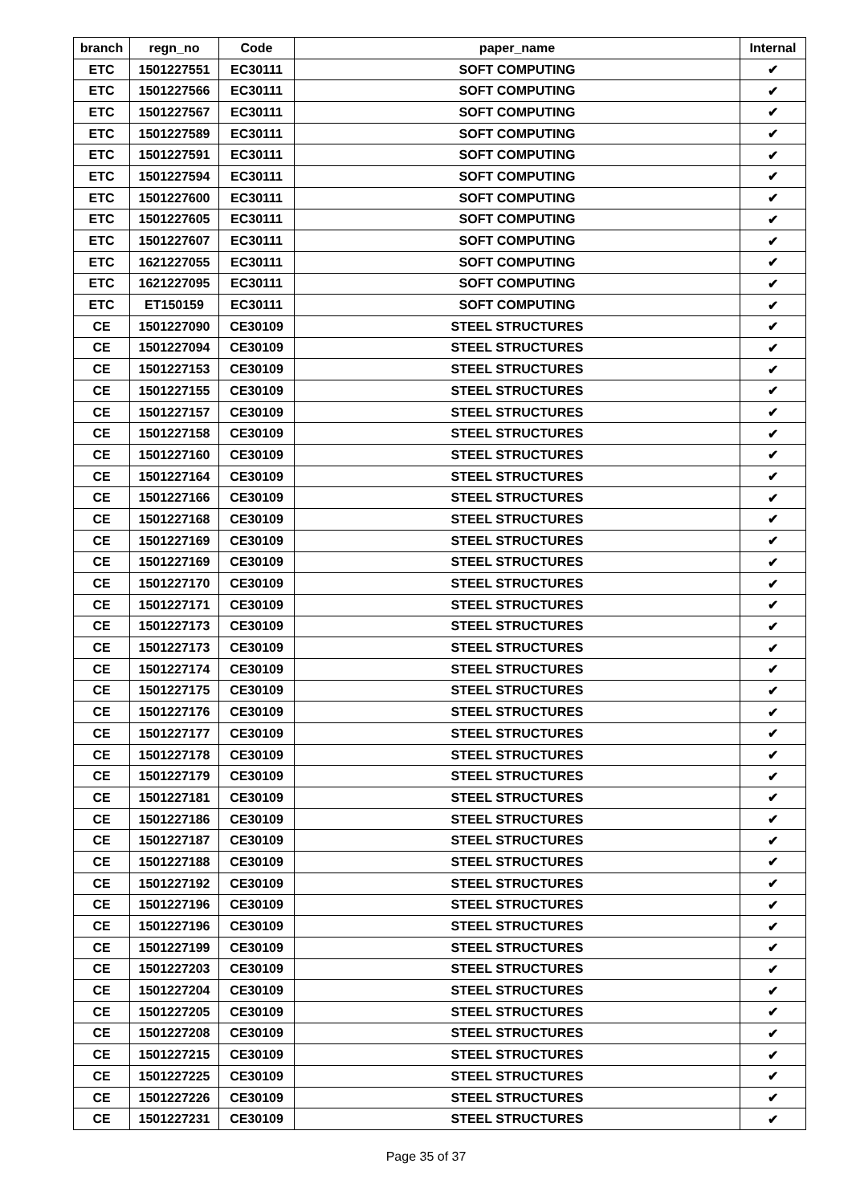| branch | regn_no | Code | paper_name | Internal |
| --- | --- | --- | --- | --- |
| ETC | 1501227551 | EC30111 | SOFT COMPUTING | ✔ |
| ETC | 1501227566 | EC30111 | SOFT COMPUTING | ✔ |
| ETC | 1501227567 | EC30111 | SOFT COMPUTING | ✔ |
| ETC | 1501227589 | EC30111 | SOFT COMPUTING | ✔ |
| ETC | 1501227591 | EC30111 | SOFT COMPUTING | ✔ |
| ETC | 1501227594 | EC30111 | SOFT COMPUTING | ✔ |
| ETC | 1501227600 | EC30111 | SOFT COMPUTING | ✔ |
| ETC | 1501227605 | EC30111 | SOFT COMPUTING | ✔ |
| ETC | 1501227607 | EC30111 | SOFT COMPUTING | ✔ |
| ETC | 1621227055 | EC30111 | SOFT COMPUTING | ✔ |
| ETC | 1621227095 | EC30111 | SOFT COMPUTING | ✔ |
| ETC | ET150159 | EC30111 | SOFT COMPUTING | ✔ |
| CE | 1501227090 | CE30109 | STEEL STRUCTURES | ✔ |
| CE | 1501227094 | CE30109 | STEEL STRUCTURES | ✔ |
| CE | 1501227153 | CE30109 | STEEL STRUCTURES | ✔ |
| CE | 1501227155 | CE30109 | STEEL STRUCTURES | ✔ |
| CE | 1501227157 | CE30109 | STEEL STRUCTURES | ✔ |
| CE | 1501227158 | CE30109 | STEEL STRUCTURES | ✔ |
| CE | 1501227160 | CE30109 | STEEL STRUCTURES | ✔ |
| CE | 1501227164 | CE30109 | STEEL STRUCTURES | ✔ |
| CE | 1501227166 | CE30109 | STEEL STRUCTURES | ✔ |
| CE | 1501227168 | CE30109 | STEEL STRUCTURES | ✔ |
| CE | 1501227169 | CE30109 | STEEL STRUCTURES | ✔ |
| CE | 1501227169 | CE30109 | STEEL STRUCTURES | ✔ |
| CE | 1501227170 | CE30109 | STEEL STRUCTURES | ✔ |
| CE | 1501227171 | CE30109 | STEEL STRUCTURES | ✔ |
| CE | 1501227173 | CE30109 | STEEL STRUCTURES | ✔ |
| CE | 1501227173 | CE30109 | STEEL STRUCTURES | ✔ |
| CE | 1501227174 | CE30109 | STEEL STRUCTURES | ✔ |
| CE | 1501227175 | CE30109 | STEEL STRUCTURES | ✔ |
| CE | 1501227176 | CE30109 | STEEL STRUCTURES | ✔ |
| CE | 1501227177 | CE30109 | STEEL STRUCTURES | ✔ |
| CE | 1501227178 | CE30109 | STEEL STRUCTURES | ✔ |
| CE | 1501227179 | CE30109 | STEEL STRUCTURES | ✔ |
| CE | 1501227181 | CE30109 | STEEL STRUCTURES | ✔ |
| CE | 1501227186 | CE30109 | STEEL STRUCTURES | ✔ |
| CE | 1501227187 | CE30109 | STEEL STRUCTURES | ✔ |
| CE | 1501227188 | CE30109 | STEEL STRUCTURES | ✔ |
| CE | 1501227192 | CE30109 | STEEL STRUCTURES | ✔ |
| CE | 1501227196 | CE30109 | STEEL STRUCTURES | ✔ |
| CE | 1501227196 | CE30109 | STEEL STRUCTURES | ✔ |
| CE | 1501227199 | CE30109 | STEEL STRUCTURES | ✔ |
| CE | 1501227203 | CE30109 | STEEL STRUCTURES | ✔ |
| CE | 1501227204 | CE30109 | STEEL STRUCTURES | ✔ |
| CE | 1501227205 | CE30109 | STEEL STRUCTURES | ✔ |
| CE | 1501227208 | CE30109 | STEEL STRUCTURES | ✔ |
| CE | 1501227215 | CE30109 | STEEL STRUCTURES | ✔ |
| CE | 1501227225 | CE30109 | STEEL STRUCTURES | ✔ |
| CE | 1501227226 | CE30109 | STEEL STRUCTURES | ✔ |
| CE | 1501227231 | CE30109 | STEEL STRUCTURES | ✔ |
Page 35 of 37